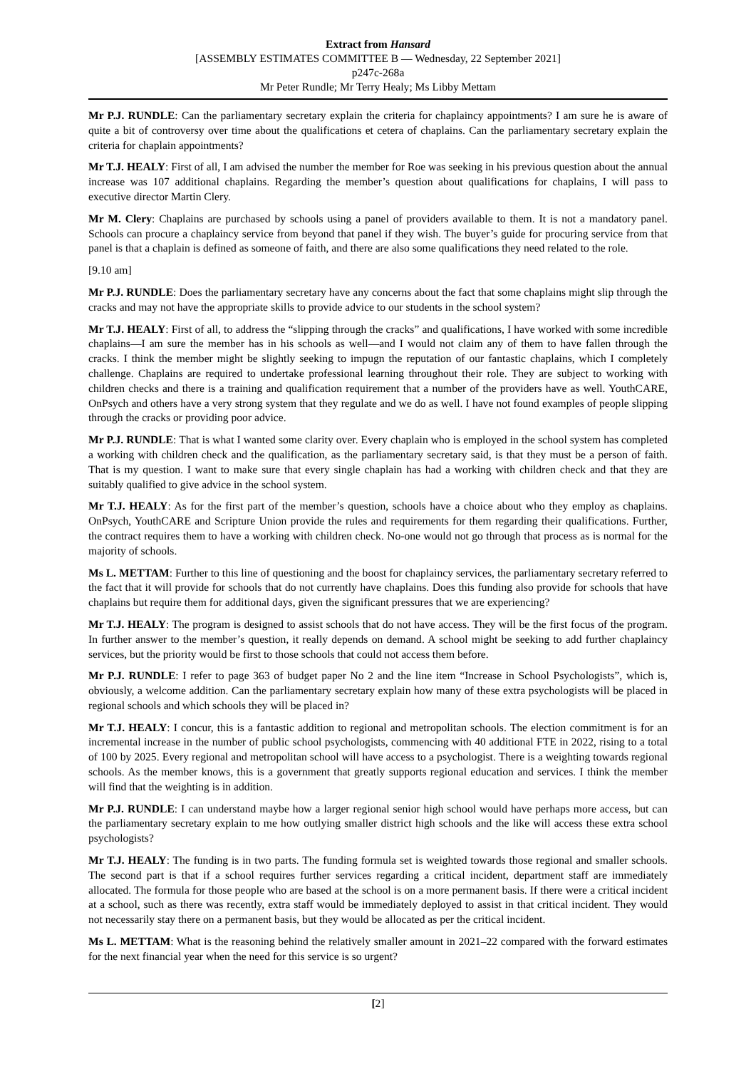Extract from Hansard
[ASSEMBLY ESTIMATES COMMITTEE B — Wednesday, 22 September 2021]
p247c-268a
Mr Peter Rundle; Mr Terry Healy; Ms Libby Mettam
Mr P.J. RUNDLE: Can the parliamentary secretary explain the criteria for chaplaincy appointments? I am sure he is aware of quite a bit of controversy over time about the qualifications et cetera of chaplains. Can the parliamentary secretary explain the criteria for chaplain appointments?
Mr T.J. HEALY: First of all, I am advised the number the member for Roe was seeking in his previous question about the annual increase was 107 additional chaplains. Regarding the member’s question about qualifications for chaplains, I will pass to executive director Martin Clery.
Mr M. Clery: Chaplains are purchased by schools using a panel of providers available to them. It is not a mandatory panel. Schools can procure a chaplaincy service from beyond that panel if they wish. The buyer’s guide for procuring service from that panel is that a chaplain is defined as someone of faith, and there are also some qualifications they need related to the role.
[9.10 am]
Mr P.J. RUNDLE: Does the parliamentary secretary have any concerns about the fact that some chaplains might slip through the cracks and may not have the appropriate skills to provide advice to our students in the school system?
Mr T.J. HEALY: First of all, to address the “slipping through the cracks” and qualifications, I have worked with some incredible chaplains—I am sure the member has in his schools as well—and I would not claim any of them to have fallen through the cracks. I think the member might be slightly seeking to impugn the reputation of our fantastic chaplains, which I completely challenge. Chaplains are required to undertake professional learning throughout their role. They are subject to working with children checks and there is a training and qualification requirement that a number of the providers have as well. YouthCARE, OnPsych and others have a very strong system that they regulate and we do as well. I have not found examples of people slipping through the cracks or providing poor advice.
Mr P.J. RUNDLE: That is what I wanted some clarity over. Every chaplain who is employed in the school system has completed a working with children check and the qualification, as the parliamentary secretary said, is that they must be a person of faith. That is my question. I want to make sure that every single chaplain has had a working with children check and that they are suitably qualified to give advice in the school system.
Mr T.J. HEALY: As for the first part of the member’s question, schools have a choice about who they employ as chaplains. OnPsych, YouthCARE and Scripture Union provide the rules and requirements for them regarding their qualifications. Further, the contract requires them to have a working with children check. No-one would not go through that process as is normal for the majority of schools.
Ms L. METTAM: Further to this line of questioning and the boost for chaplaincy services, the parliamentary secretary referred to the fact that it will provide for schools that do not currently have chaplains. Does this funding also provide for schools that have chaplains but require them for additional days, given the significant pressures that we are experiencing?
Mr T.J. HEALY: The program is designed to assist schools that do not have access. They will be the first focus of the program. In further answer to the member’s question, it really depends on demand. A school might be seeking to add further chaplaincy services, but the priority would be first to those schools that could not access them before.
Mr P.J. RUNDLE: I refer to page 363 of budget paper No 2 and the line item “Increase in School Psychologists”, which is, obviously, a welcome addition. Can the parliamentary secretary explain how many of these extra psychologists will be placed in regional schools and which schools they will be placed in?
Mr T.J. HEALY: I concur, this is a fantastic addition to regional and metropolitan schools. The election commitment is for an incremental increase in the number of public school psychologists, commencing with 40 additional FTE in 2022, rising to a total of 100 by 2025. Every regional and metropolitan school will have access to a psychologist. There is a weighting towards regional schools. As the member knows, this is a government that greatly supports regional education and services. I think the member will find that the weighting is in addition.
Mr P.J. RUNDLE: I can understand maybe how a larger regional senior high school would have perhaps more access, but can the parliamentary secretary explain to me how outlying smaller district high schools and the like will access these extra school psychologists?
Mr T.J. HEALY: The funding is in two parts. The funding formula set is weighted towards those regional and smaller schools. The second part is that if a school requires further services regarding a critical incident, department staff are immediately allocated. The formula for those people who are based at the school is on a more permanent basis. If there were a critical incident at a school, such as there was recently, extra staff would be immediately deployed to assist in that critical incident. They would not necessarily stay there on a permanent basis, but they would be allocated as per the critical incident.
Ms L. METTAM: What is the reasoning behind the relatively smaller amount in 2021–22 compared with the forward estimates for the next financial year when the need for this service is so urgent?
[2]